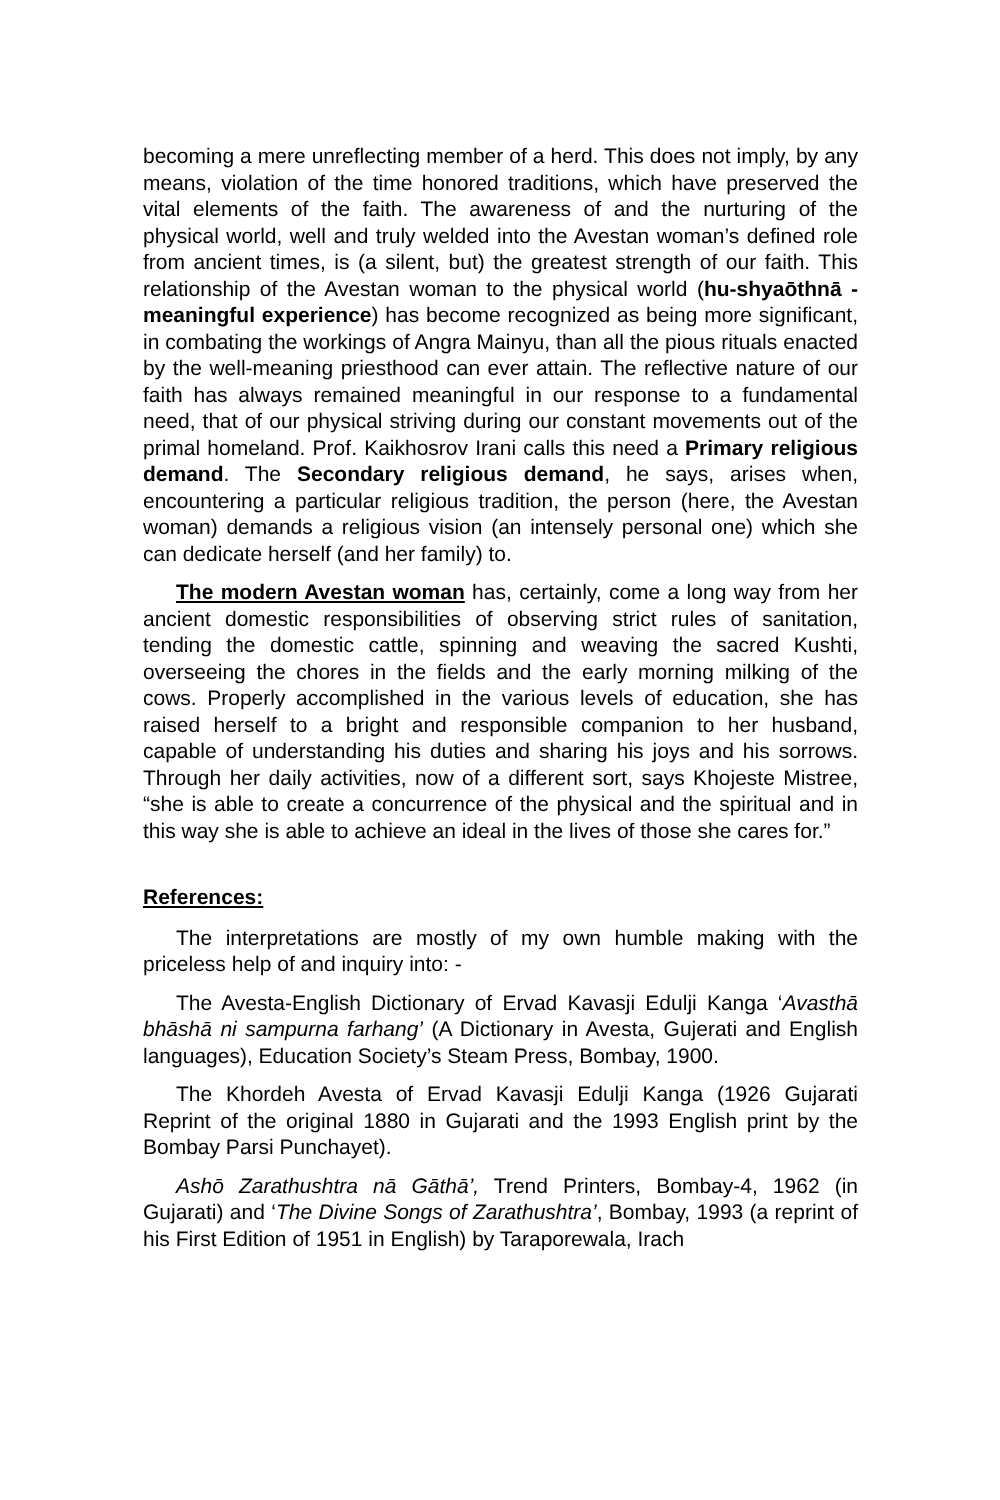becoming a mere unreflecting member of a herd. This does not imply, by any means, violation of the time honored traditions, which have preserved the vital elements of the faith. The awareness of and the nurturing of the physical world, well and truly welded into the Avestan woman’s defined role from ancient times, is (a silent, but) the greatest strength of our faith. This relationship of the Avestan woman to the physical world (hu-shyaōthnā - meaningful experience) has become recognized as being more significant, in combating the workings of Angra Mainyu, than all the pious rituals enacted by the well-meaning priesthood can ever attain. The reflective nature of our faith has always remained meaningful in our response to a fundamental need, that of our physical striving during our constant movements out of the primal homeland. Prof. Kaikhosrov Irani calls this need a Primary religious demand. The Secondary religious demand, he says, arises when, encountering a particular religious tradition, the person (here, the Avestan woman) demands a religious vision (an intensely personal one) which she can dedicate herself (and her family) to.
The modern Avestan woman has, certainly, come a long way from her ancient domestic responsibilities of observing strict rules of sanitation, tending the domestic cattle, spinning and weaving the sacred Kushti, overseeing the chores in the fields and the early morning milking of the cows. Properly accomplished in the various levels of education, she has raised herself to a bright and responsible companion to her husband, capable of understanding his duties and sharing his joys and his sorrows. Through her daily activities, now of a different sort, says Khojeste Mistree, “she is able to create a concurrence of the physical and the spiritual and in this way she is able to achieve an ideal in the lives of those she cares for.”
References:
The interpretations are mostly of my own humble making with the priceless help of and inquiry into: -
The Avesta-English Dictionary of Ervad Kavasji Edulji Kanga ‘Avasthā bhāshā ni sampurna farhang’ (A Dictionary in Avesta, Gujerati and English languages), Education Society’s Steam Press, Bombay, 1900.
The Khordeh Avesta of Ervad Kavasji Edulji Kanga (1926 Gujarati Reprint of the original 1880 in Gujarati and the 1993 English print by the Bombay Parsi Punchayet).
Ashō Zarathushtra nā Gāthā’, Trend Printers, Bombay-4, 1962 (in Gujarati) and ‘The Divine Songs of Zarathushtra’, Bombay, 1993 (a reprint of his First Edition of 1951 in English) by Taraporewala, Irach